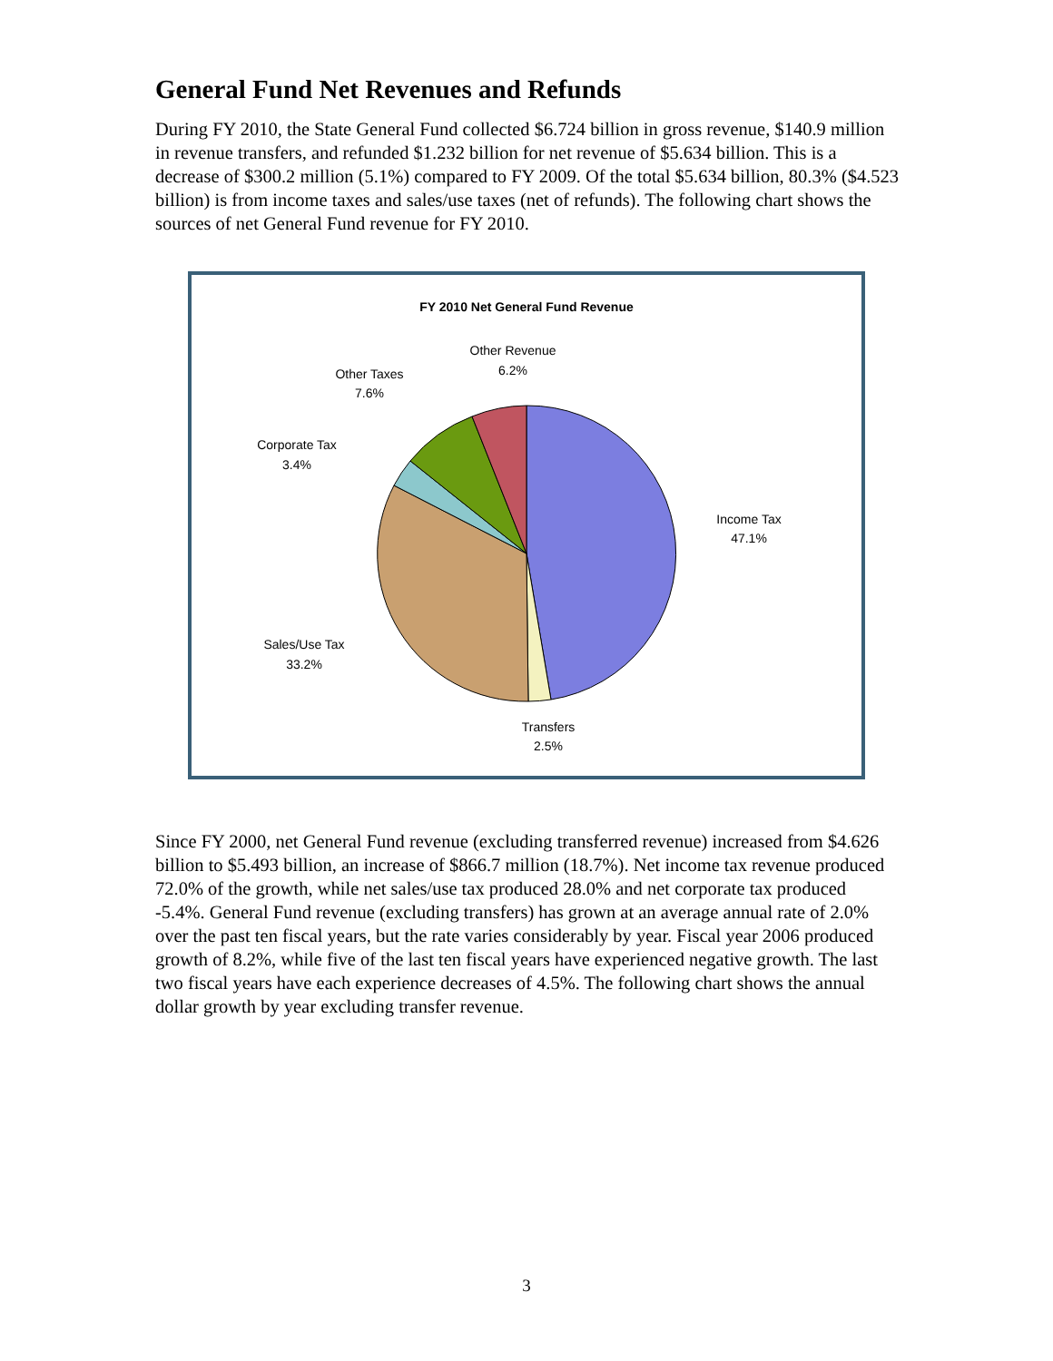General Fund Net Revenues and Refunds
During FY 2010, the State General Fund collected $6.724 billion in gross revenue, $140.9 million in revenue transfers, and refunded $1.232 billion for net revenue of $5.634 billion. This is a decrease of $300.2 million (5.1%) compared to FY 2009. Of the total $5.634 billion, 80.3% ($4.523 billion) is from income taxes and sales/use taxes (net of refunds). The following chart shows the sources of net General Fund revenue for FY 2010.
FY 2010 Net General Fund Revenue
Income Tax
47.1%
Transfers
2.5%
Sales/Use Tax
33.2%
Corporate Tax
3.4%
Other Taxes
7.6%
Other Revenue
6.2%
Since FY 2000, net General Fund revenue (excluding transferred revenue) increased from $4.626 billion to $5.493 billion, an increase of $866.7 million (18.7%). Net income tax revenue produced 72.0% of the growth, while net sales/use tax produced 28.0% and net corporate tax produced -5.4%. General Fund revenue (excluding transfers) has grown at an average annual rate of 2.0% over the past ten fiscal years, but the rate varies considerably by year. Fiscal year 2006 produced growth of 8.2%, while five of the last ten fiscal years have experienced negative growth. The last two fiscal years have each experience decreases of 4.5%. The following chart shows the annual dollar growth by year excluding transfer revenue.
3